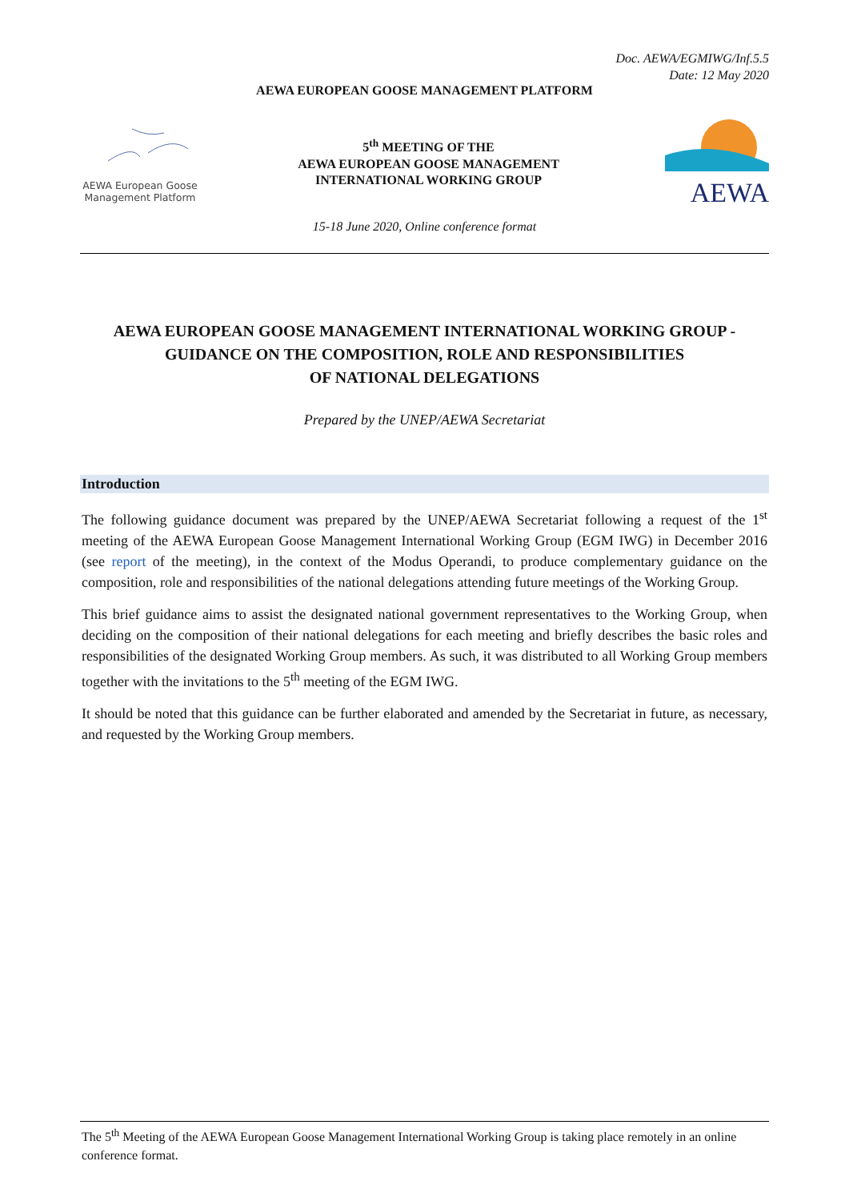Doc. AEWA/EGMIWG/Inf.5.5
Date: 12 May 2020
AEWA EUROPEAN GOOSE MANAGEMENT PLATFORM
AEWA European Goose Management Platform
5<sup>th</sup> MEETING OF THE
AEWA EUROPEAN GOOSE MANAGEMENT
INTERNATIONAL WORKING GROUP
AEWA
15-18 June 2020, Online conference format
AEWA EUROPEAN GOOSE MANAGEMENT INTERNATIONAL WORKING GROUP -
GUIDANCE ON THE COMPOSITION, ROLE AND RESPONSIBILITIES
OF NATIONAL DELEGATIONS
Prepared by the UNEP/AEWA Secretariat
Introduction
The following guidance document was prepared by the UNEP/AEWA Secretariat following a request of the 1<sup>st</sup> meeting of the AEWA European Goose Management International Working Group (EGM IWG) in December 2016 (see report of the meeting), in the context of the Modus Operandi, to produce complementary guidance on the composition, role and responsibilities of the national delegations attending future meetings of the Working Group.
This brief guidance aims to assist the designated national government representatives to the Working Group, when deciding on the composition of their national delegations for each meeting and briefly describes the basic roles and responsibilities of the designated Working Group members. As such, it was distributed to all Working Group members together with the invitations to the 5<sup>th</sup> meeting of the EGM IWG.
It should be noted that this guidance can be further elaborated and amended by the Secretariat in future, as necessary, and requested by the Working Group members.
The 5<sup>th</sup> Meeting of the AEWA European Goose Management International Working Group is taking place remotely in an online conference format.